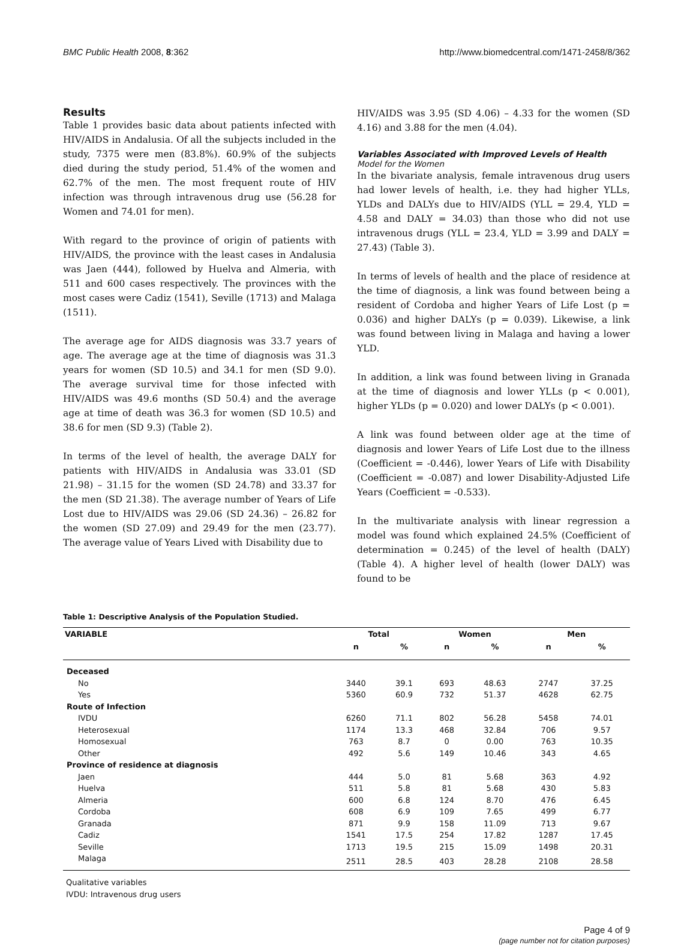BMC Public Health 2008, 8:362 http://www.biomedcentral.com/1471-2458/8/362
Results
Table 1 provides basic data about patients infected with HIV/AIDS in Andalusia. Of all the subjects included in the study, 7375 were men (83.8%). 60.9% of the subjects died during the study period, 51.4% of the women and 62.7% of the men. The most frequent route of HIV infection was through intravenous drug use (56.28 for Women and 74.01 for men).
With regard to the province of origin of patients with HIV/AIDS, the province with the least cases in Andalusia was Jaen (444), followed by Huelva and Almeria, with 511 and 600 cases respectively. The provinces with the most cases were Cadiz (1541), Seville (1713) and Malaga (1511).
The average age for AIDS diagnosis was 33.7 years of age. The average age at the time of diagnosis was 31.3 years for women (SD 10.5) and 34.1 for men (SD 9.0). The average survival time for those infected with HIV/AIDS was 49.6 months (SD 50.4) and the average age at time of death was 36.3 for women (SD 10.5) and 38.6 for men (SD 9.3) (Table 2).
In terms of the level of health, the average DALY for patients with HIV/AIDS in Andalusia was 33.01 (SD 21.98) – 31.15 for the women (SD 24.78) and 33.37 for the men (SD 21.38). The average number of Years of Life Lost due to HIV/AIDS was 29.06 (SD 24.36) – 26.82 for the women (SD 27.09) and 29.49 for the men (23.77). The average value of Years Lived with Disability due to
HIV/AIDS was 3.95 (SD 4.06) – 4.33 for the women (SD 4.16) and 3.88 for the men (4.04).
Variables Associated with Improved Levels of Health
Model for the Women
In the bivariate analysis, female intravenous drug users had lower levels of health, i.e. they had higher YLLs, YLDs and DALYs due to HIV/AIDS (YLL = 29.4, YLD = 4.58 and DALY = 34.03) than those who did not use intravenous drugs (YLL = 23.4, YLD = 3.99 and DALY = 27.43) (Table 3).
In terms of levels of health and the place of residence at the time of diagnosis, a link was found between being a resident of Cordoba and higher Years of Life Lost (p = 0.036) and higher DALYs (p = 0.039). Likewise, a link was found between living in Malaga and having a lower YLD.
In addition, a link was found between living in Granada at the time of diagnosis and lower YLLs (p < 0.001), higher YLDs (p = 0.020) and lower DALYs (p < 0.001).
A link was found between older age at the time of diagnosis and lower Years of Life Lost due to the illness (Coefficient = -0.446), lower Years of Life with Disability (Coefficient = -0.087) and lower Disability-Adjusted Life Years (Coefficient = -0.533).
In the multivariate analysis with linear regression a model was found which explained 24.5% (Coefficient of determination = 0.245) of the level of health (DALY) (Table 4). A higher level of health (lower DALY) was found to be
Table 1: Descriptive Analysis of the Population Studied.
| VARIABLE | Total | | Women | | Men | |
| --- | --- | --- | --- | --- | --- | --- |
| | n | % | n | % | n | % |
| Deceased | | | | | | |
| No | 3440 | 39.1 | 693 | 48.63 | 2747 | 37.25 |
| Yes | 5360 | 60.9 | 732 | 51.37 | 4628 | 62.75 |
| Route of Infection | | | | | | |
| IVDU | 6260 | 71.1 | 802 | 56.28 | 5458 | 74.01 |
| Heterosexual | 1174 | 13.3 | 468 | 32.84 | 706 | 9.57 |
| Homosexual | 763 | 8.7 | 0 | 0.00 | 763 | 10.35 |
| Other | 492 | 5.6 | 149 | 10.46 | 343 | 4.65 |
| Province of residence at diagnosis | | | | | | |
| Jaen | 444 | 5.0 | 81 | 5.68 | 363 | 4.92 |
| Huelva | 511 | 5.8 | 81 | 5.68 | 430 | 5.83 |
| Almeria | 600 | 6.8 | 124 | 8.70 | 476 | 6.45 |
| Cordoba | 608 | 6.9 | 109 | 7.65 | 499 | 6.77 |
| Granada | 871 | 9.9 | 158 | 11.09 | 713 | 9.67 |
| Cadiz | 1541 | 17.5 | 254 | 17.82 | 1287 | 17.45 |
| Seville | 1713 | 19.5 | 215 | 15.09 | 1498 | 20.31 |
| Malaga | 2511 | 28.5 | 403 | 28.28 | 2108 | 28.58 |
Qualitative variables
IVDU: Intravenous drug users
Page 4 of 9
(page number not for citation purposes)